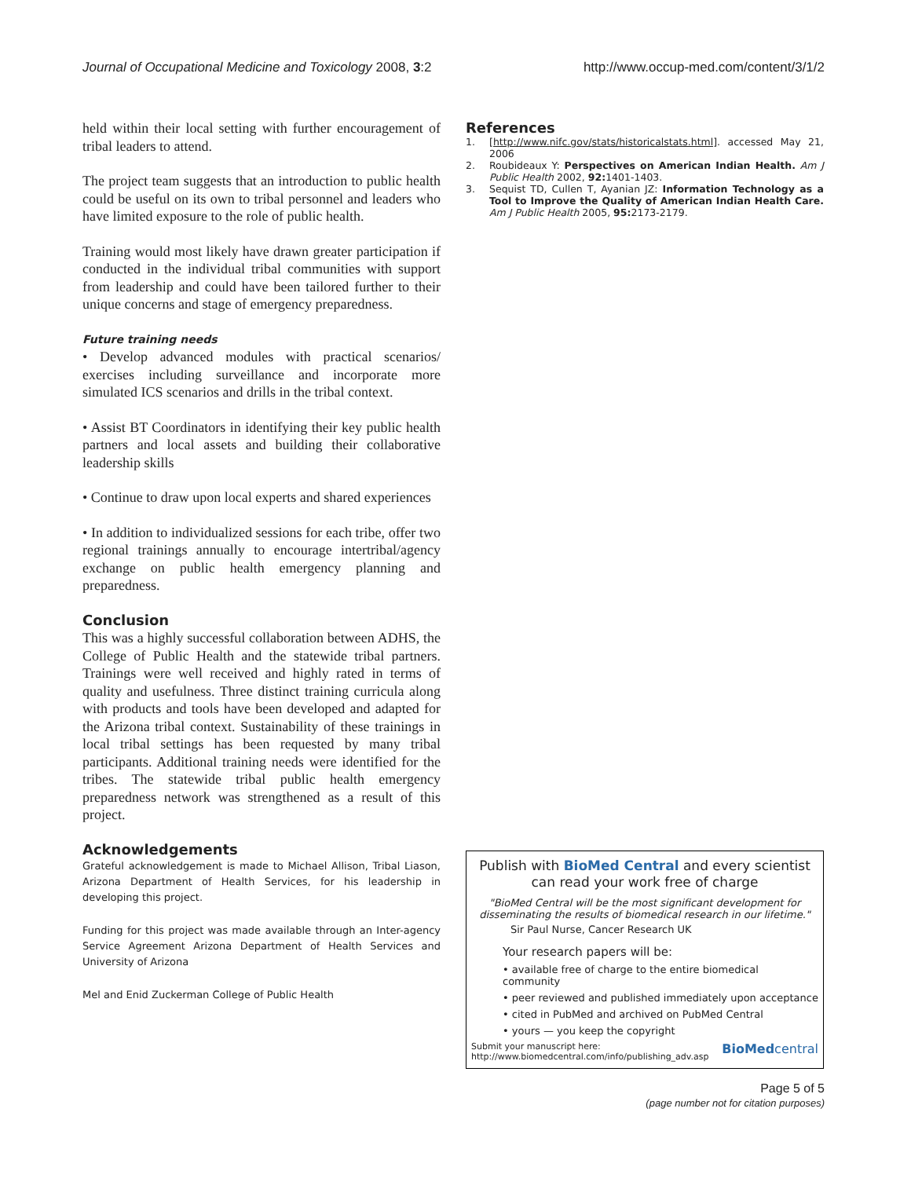Journal of Occupational Medicine and Toxicology 2008, 3:2
http://www.occup-med.com/content/3/1/2
held within their local setting with further encouragement of tribal leaders to attend.
The project team suggests that an introduction to public health could be useful on its own to tribal personnel and leaders who have limited exposure to the role of public health.
Training would most likely have drawn greater participation if conducted in the individual tribal communities with support from leadership and could have been tailored further to their unique concerns and stage of emergency preparedness.
Future training needs
• Develop advanced modules with practical scenarios/ exercises including surveillance and incorporate more simulated ICS scenarios and drills in the tribal context.
• Assist BT Coordinators in identifying their key public health partners and local assets and building their collaborative leadership skills
• Continue to draw upon local experts and shared experiences
• In addition to individualized sessions for each tribe, offer two regional trainings annually to encourage intertribal/agency exchange on public health emergency planning and preparedness.
Conclusion
This was a highly successful collaboration between ADHS, the College of Public Health and the statewide tribal partners. Trainings were well received and highly rated in terms of quality and usefulness. Three distinct training curricula along with products and tools have been developed and adapted for the Arizona tribal context. Sustainability of these trainings in local tribal settings has been requested by many tribal participants. Additional training needs were identified for the tribes. The statewide tribal public health emergency preparedness network was strengthened as a result of this project.
Acknowledgements
Grateful acknowledgement is made to Michael Allison, Tribal Liason, Arizona Department of Health Services, for his leadership in developing this project.
Funding for this project was made available through an Inter-agency Service Agreement Arizona Department of Health Services and University of Arizona
Mel and Enid Zuckerman College of Public Health
References
1. [http://www.nifc.gov/stats/historicalstats.html]. accessed May 21, 2006
2. Roubideaux Y: Perspectives on American Indian Health. Am J Public Health 2002, 92: 1401-1403.
3. Sequist TD, Cullen T, Ayanian JZ: Information Technology as a Tool to Improve the Quality of American Indian Health Care. Am J Public Health 2005, 95: 2173-2179.
Publish with BioMed Central and every scientist can read your work free of charge
"BioMed Central will be the most significant development for disseminating the results of biomedical research in our lifetime."
Sir Paul Nurse, Cancer Research UK
Your research papers will be:
• available free of charge to the entire biomedical community
• peer reviewed and published immediately upon acceptance
• cited in PubMed and archived on PubMed Central
• yours — you keep the copyright
Submit your manuscript here:
http://www.biomedcentral.com/info/publishing_adv.asp BioMedcentral
Page 5 of 5
(page number not for citation purposes)